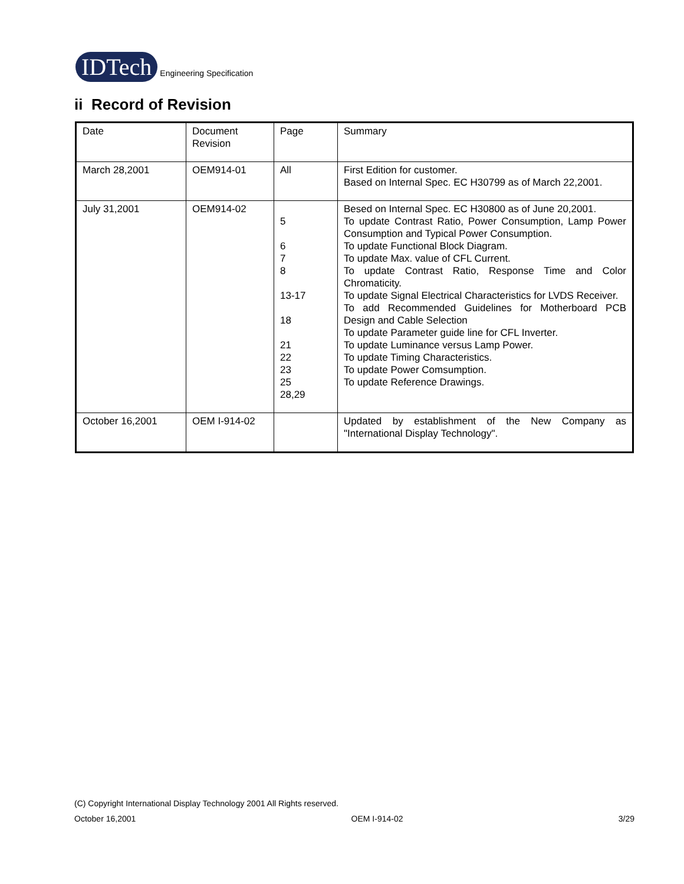IDTech Engineering Specification
ii Record of Revision
| Date | Document Revision | Page | Summary |
| March 28,2001 | OEM914-01 | All | First Edition for customer. Based on Internal Spec. EC H30799 as of March 22,2001. |
| July 31,2001 | OEM914-02 | 5 6 7 8 13-17 18 21 22 23 25 28,29 | Besed on Internal Spec. EC H30800 as of June 20,2001. To update Contrast Ratio, Power Consumption, Lamp Power Consumption and Typical Power Consumption. To update Functional Block Diagram. To update Max. value of CFL Current. To update Contrast Ratio, Response Time and Color Chromaticity. To update Signal Electrical Characteristics for LVDS Receiver. To add Recommended Guidelines for Motherboard PCB Design and Cable Selection To update Parameter guide line for CFL Inverter. To update Luminance versus Lamp Power. To update Timing Characteristics. To update Power Comsumption. To update Reference Drawings. |
| October 16,2001 | OEM I-914-02 | | Updated by establishment of the New Company as "International Display Technology". |
(C) Copyright International Display Technology 2001 All Rights reserved.
October 16,2001 OEM I-914-02 3/29